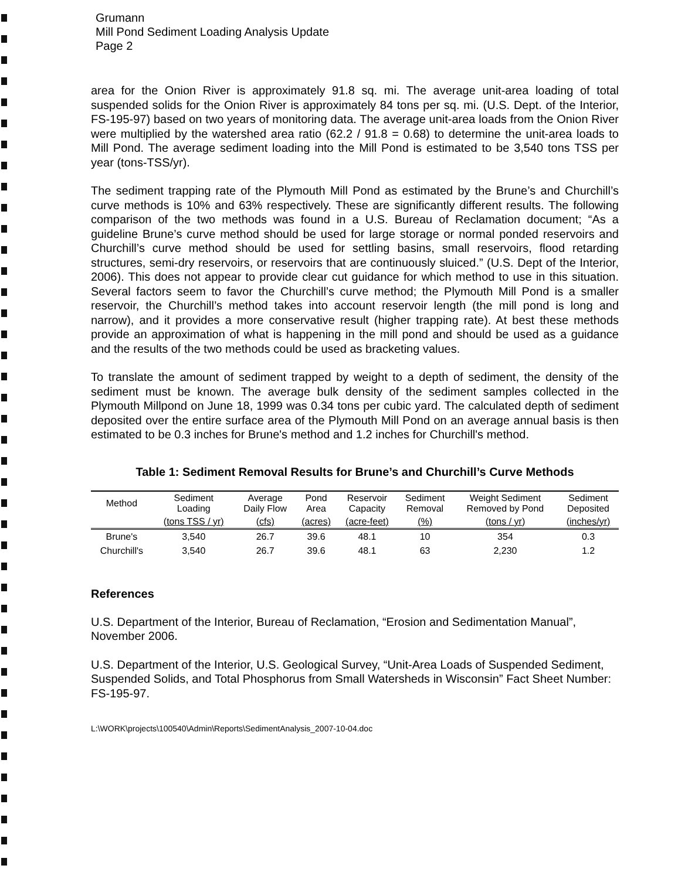Grumann
Mill Pond Sediment Loading Analysis Update
Page 2
area for the Onion River is approximately 91.8 sq. mi. The average unit-area loading of total suspended solids for the Onion River is approximately 84 tons per sq. mi. (U.S. Dept. of the Interior, FS-195-97) based on two years of monitoring data. The average unit-area loads from the Onion River were multiplied by the watershed area ratio (62.2 / 91.8 = 0.68) to determine the unit-area loads to Mill Pond. The average sediment loading into the Mill Pond is estimated to be 3,540 tons TSS per year (tons-TSS/yr).
The sediment trapping rate of the Plymouth Mill Pond as estimated by the Brune’s and Churchill’s curve methods is 10% and 63% respectively. These are significantly different results. The following comparison of the two methods was found in a U.S. Bureau of Reclamation document; “As a guideline Brune’s curve method should be used for large storage or normal ponded reservoirs and Churchill’s curve method should be used for settling basins, small reservoirs, flood retarding structures, semi-dry reservoirs, or reservoirs that are continuously sluiced.” (U.S. Dept of the Interior, 2006). This does not appear to provide clear cut guidance for which method to use in this situation. Several factors seem to favor the Churchill’s curve method; the Plymouth Mill Pond is a smaller reservoir, the Churchill’s method takes into account reservoir length (the mill pond is long and narrow), and it provides a more conservative result (higher trapping rate). At best these methods provide an approximation of what is happening in the mill pond and should be used as a guidance and the results of the two methods could be used as bracketing values.
To translate the amount of sediment trapped by weight to a depth of sediment, the density of the sediment must be known. The average bulk density of the sediment samples collected in the Plymouth Millpond on June 18, 1999 was 0.34 tons per cubic yard. The calculated depth of sediment deposited over the entire surface area of the Plymouth Mill Pond on an average annual basis is then estimated to be 0.3 inches for Brune's method and 1.2 inches for Churchill's method.
Table 1: Sediment Removal Results for Brune’s and Churchill’s Curve Methods
| Method | Sediment Loading | Average Daily Flow | Pond Area | Reservoir Capacity | Sediment Removal | Weight Sediment Removed by Pond | Sediment Deposited |
| --- | --- | --- | --- | --- | --- | --- | --- |
| | (tons TSS / yr) | (cfs) | (acres) | (acre-feet) | (%) | (tons / yr) | (inches/yr) |
| Brune's | 3,540 | 26.7 | 39.6 | 48.1 | 10 | 354 | 0.3 |
| Churchill's | 3,540 | 26.7 | 39.6 | 48.1 | 63 | 2,230 | 1.2 |
References
U.S. Department of the Interior, Bureau of Reclamation, “Erosion and Sedimentation Manual”, November 2006.
U.S. Department of the Interior, U.S. Geological Survey, “Unit-Area Loads of Suspended Sediment, Suspended Solids, and Total Phosphorus from Small Watersheds in Wisconsin” Fact Sheet Number: FS-195-97.
L:\WORK\projects\100540\Admin\Reports\SedimentAnalysis_2007-10-04.doc